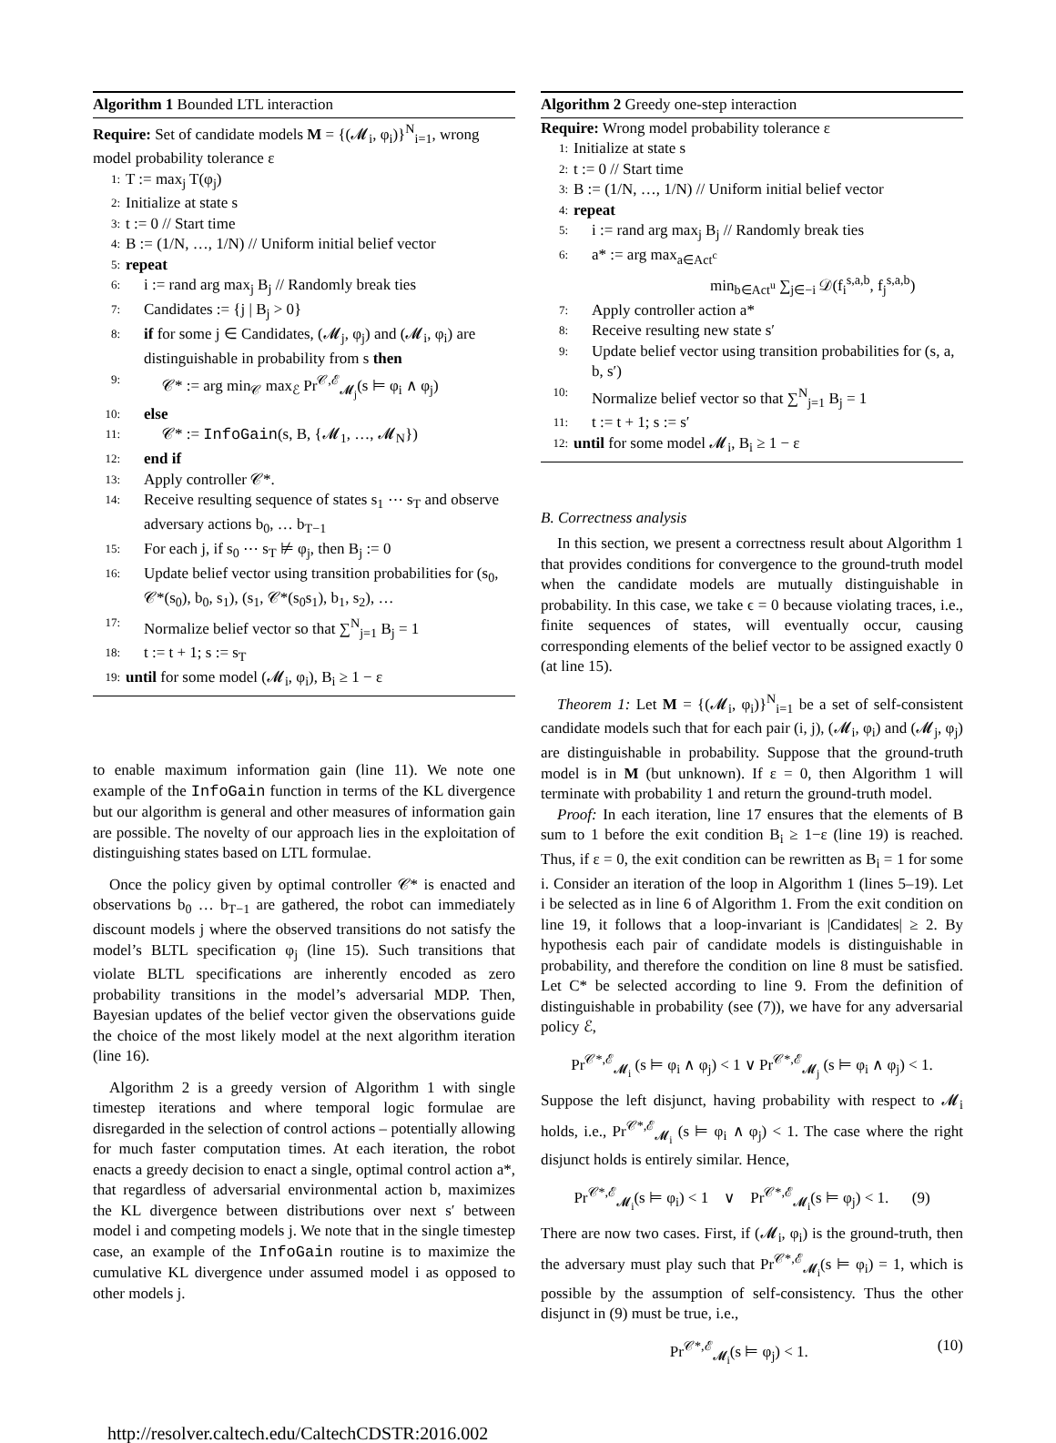Algorithm 1 Bounded LTL interaction
Require: Set of candidate models M = {(𝓜<sub>i</sub>, φ<sub>i</sub>)}<sup>N</sup><sub>i=1</sub>, wrong model probability tolerance ε
1: T := max<sub>j</sub> T(φ<sub>j</sub>)
2: Initialize at state s
3: t := 0 // Start time
4: B := (1/N, …, 1/N) // Uniform initial belief vector
5: repeat
6: i := rand arg max<sub>j</sub> B<sub>j</sub> // Randomly break ties
7: Candidates := {j | B<sub>j</sub> > 0}
8: if for some j ∈ Candidates, (𝓜<sub>j</sub>, φ<sub>j</sub>) and (𝓜<sub>i</sub>, φ<sub>i</sub>) are distinguishable in probability from s then
9: 𝒞* := arg min<sub>𝒞</sub> max<sub>ℰ</sub> Pr<sup>𝒞,ℰ</sup><sub>𝓜<sub>j</sub></sub>(s ⊨ φ<sub>i</sub> ∧ φ<sub>j</sub>)
10: else
11: 𝒞* := InfoGain(s, B, {𝓜<sub>1</sub>, …, 𝓜<sub>N</sub>})
12: end if
13: Apply controller 𝒞*.
14: Receive resulting sequence of states s<sub>1</sub> ⋯ s<sub>T</sub> and observe adversary actions b<sub>0</sub>, … b<sub>T−1</sub>
15: For each j, if s<sub>0</sub> ⋯ s<sub>T</sub> ⊭ φ<sub>j</sub>, then B<sub>j</sub> := 0
16: Update belief vector using transition probabilities for (s<sub>0</sub>, 𝒞*(s<sub>0</sub>), b<sub>0</sub>, s<sub>1</sub>), (s<sub>1</sub>, 𝒞*(s<sub>0</sub>s<sub>1</sub>), b<sub>1</sub>, s<sub>2</sub>), …
17: Normalize belief vector so that ∑<sup>N</sup><sub>j=1</sub> B<sub>j</sub> = 1
18: t := t + 1; s := s<sub>T</sub>
19: until for some model (𝓜<sub>i</sub>, φ<sub>i</sub>), B<sub>i</sub> ≥ 1 − ε
to enable maximum information gain (line 11). We note one example of the InfoGain function in terms of the KL divergence but our algorithm is general and other measures of information gain are possible. The novelty of our approach lies in the exploitation of distinguishing states based on LTL formulae.
Once the policy given by optimal controller 𝒞* is enacted and observations b<sub>0</sub> … b<sub>T−1</sub> are gathered, the robot can immediately discount models j where the observed transitions do not satisfy the model’s BLTL specification φ<sub>j</sub> (line 15). Such transitions that violate BLTL specifications are inherently encoded as zero probability transitions in the model’s adversarial MDP. Then, Bayesian updates of the belief vector given the observations guide the choice of the most likely model at the next algorithm iteration (line 16).
Algorithm 2 is a greedy version of Algorithm 1 with single timestep iterations and where temporal logic formulae are disregarded in the selection of control actions – potentially allowing for much faster computation times. At each iteration, the robot enacts a greedy decision to enact a single, optimal control action a*, that regardless of adversarial environmental action b, maximizes the KL divergence between distributions over next s′ between model i and competing models j. We note that in the single timestep case, an example of the InfoGain routine is to maximize the cumulative KL divergence under assumed model i as opposed to other models j.
Algorithm 2 Greedy one-step interaction
Require: Wrong model probability tolerance ε
1: Initialize at state s
2: t := 0 // Start time
3: B := (1/N, …, 1/N) // Uniform initial belief vector
4: repeat
5: i := rand arg max<sub>j</sub> B<sub>j</sub> // Randomly break ties
6: a* := arg max<sub>a∈Act<sup>c</sup></sub>
min<sub>b∈Act<sup>u</sup></sub> ∑<sub>j∈−i</sub> 𝒟(f<sub>i</sub><sup>s,a,b</sup>, f<sub>j</sub><sup>s,a,b</sup>)
7: Apply controller action a*
8: Receive resulting new state s′
9: Update belief vector using transition probabilities for (s, a, b, s′)
10: Normalize belief vector so that ∑<sup>N</sup><sub>j=1</sub> B<sub>j</sub> = 1
11: t := t + 1; s := s′
12: until for some model 𝓜<sub>i</sub>, B<sub>i</sub> ≥ 1 − ε
B. Correctness analysis
In this section, we present a correctness result about Algorithm 1 that provides conditions for convergence to the ground-truth model when the candidate models are mutually distinguishable in probability. In this case, we take ϵ = 0 because violating traces, i.e., finite sequences of states, will eventually occur, causing corresponding elements of the belief vector to be assigned exactly 0 (at line 15).
Theorem 1: Let M = {(𝓜<sub>i</sub>, φ<sub>i</sub>)}<sup>N</sup><sub>i=1</sub> be a set of self-consistent candidate models such that for each pair (i, j), (𝓜<sub>i</sub>, φ<sub>i</sub>) and (𝓜<sub>j</sub>, φ<sub>j</sub>) are distinguishable in probability. Suppose that the ground-truth model is in M (but unknown). If ε = 0, then Algorithm 1 will terminate with probability 1 and return the ground-truth model.
Proof: In each iteration, line 17 ensures that the elements of B sum to 1 before the exit condition B<sub>i</sub> ≥ 1−ε (line 19) is reached. Thus, if ε = 0, the exit condition can be rewritten as B<sub>i</sub> = 1 for some i. Consider an iteration of the loop in Algorithm 1 (lines 5–19). Let i be selected as in line 6 of Algorithm 1. From the exit condition on line 19, it follows that a loop-invariant is |Candidates| ≥ 2. By hypothesis each pair of candidate models is distinguishable in probability, and therefore the condition on line 8 must be satisfied. Let C* be selected according to line 9. From the definition of distinguishable in probability (see (7)), we have for any adversarial policy ℰ,
Pr<sup>𝒞*,ℰ</sup><sub>𝓜<sub>i</sub></sub> (s ⊨ φ<sub>i</sub> ∧ φ<sub>j</sub>) < 1 ∨ Pr<sup>𝒞*,ℰ</sup><sub>𝓜<sub>j</sub></sub> (s ⊨ φ<sub>i</sub> ∧ φ<sub>j</sub>) < 1.
Suppose the left disjunct, having probability with respect to 𝓜<sub>i</sub> holds, i.e., Pr<sup>𝒞*,ℰ</sup><sub>𝓜<sub>i</sub></sub> (s ⊨ φ<sub>i</sub> ∧ φ<sub>j</sub>) < 1. The case where the right disjunct holds is entirely similar. Hence,
Pr<sup>𝒞*,ℰ</sup><sub>𝓜<sub>i</sub></sub>(s ⊨ φ<sub>i</sub>) < 1 ∨ Pr<sup>𝒞*,ℰ</sup><sub>𝓜<sub>i</sub></sub>(s ⊨ φ<sub>j</sub>) < 1. (9)
There are now two cases. First, if (𝓜<sub>i</sub>, φ<sub>i</sub>) is the ground-truth, then the adversary must play such that Pr<sup>𝒞*,ℰ</sup><sub>𝓜<sub>i</sub></sub>(s ⊨ φ<sub>i</sub>) = 1, which is possible by the assumption of self-consistency. Thus the other disjunct in (9) must be true, i.e.,
Pr<sup>𝒞*,ℰ</sup><sub>𝓜<sub>i</sub></sub>(s ⊨ φ<sub>j</sub>) < 1. (10)
http://resolver.caltech.edu/CaltechCDSTR:2016.002